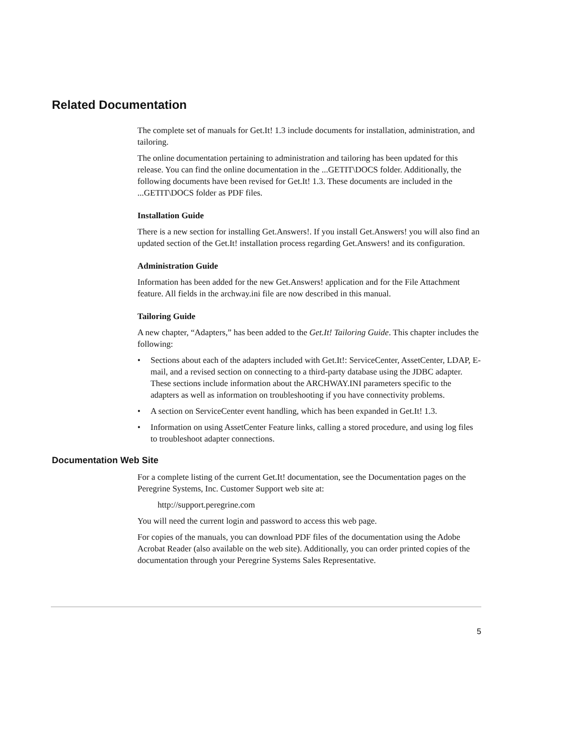Related Documentation
The complete set of manuals for Get.It! 1.3 include documents for installation, administration, and tailoring.
The online documentation pertaining to administration and tailoring has been updated for this release. You can find the online documentation in the ...GETIT\DOCS folder. Additionally, the following documents have been revised for Get.It! 1.3. These documents are included in the ...GETIT\DOCS folder as PDF files.
Installation Guide
There is a new section for installing Get.Answers!. If you install Get.Answers! you will also find an updated section of the Get.It! installation process regarding Get.Answers! and its configuration.
Administration Guide
Information has been added for the new Get.Answers! application and for the File Attachment feature. All fields in the archway.ini file are now described in this manual.
Tailoring Guide
A new chapter, “Adapters,” has been added to the Get.It! Tailoring Guide. This chapter includes the following:
• Sections about each of the adapters included with Get.It!: ServiceCenter, AssetCenter, LDAP, E-mail, and a revised section on connecting to a third-party database using the JDBC adapter. These sections include information about the ARCHWAY.INI parameters specific to the adapters as well as information on troubleshooting if you have connectivity problems.
• A section on ServiceCenter event handling, which has been expanded in Get.It! 1.3.
• Information on using AssetCenter Feature links, calling a stored procedure, and using log files to troubleshoot adapter connections.
Documentation Web Site
For a complete listing of the current Get.It! documentation, see the Documentation pages on the Peregrine Systems, Inc. Customer Support web site at:
http://support.peregrine.com
You will need the current login and password to access this web page.
For copies of the manuals, you can download PDF files of the documentation using the Adobe Acrobat Reader (also available on the web site). Additionally, you can order printed copies of the documentation through your Peregrine Systems Sales Representative.
5